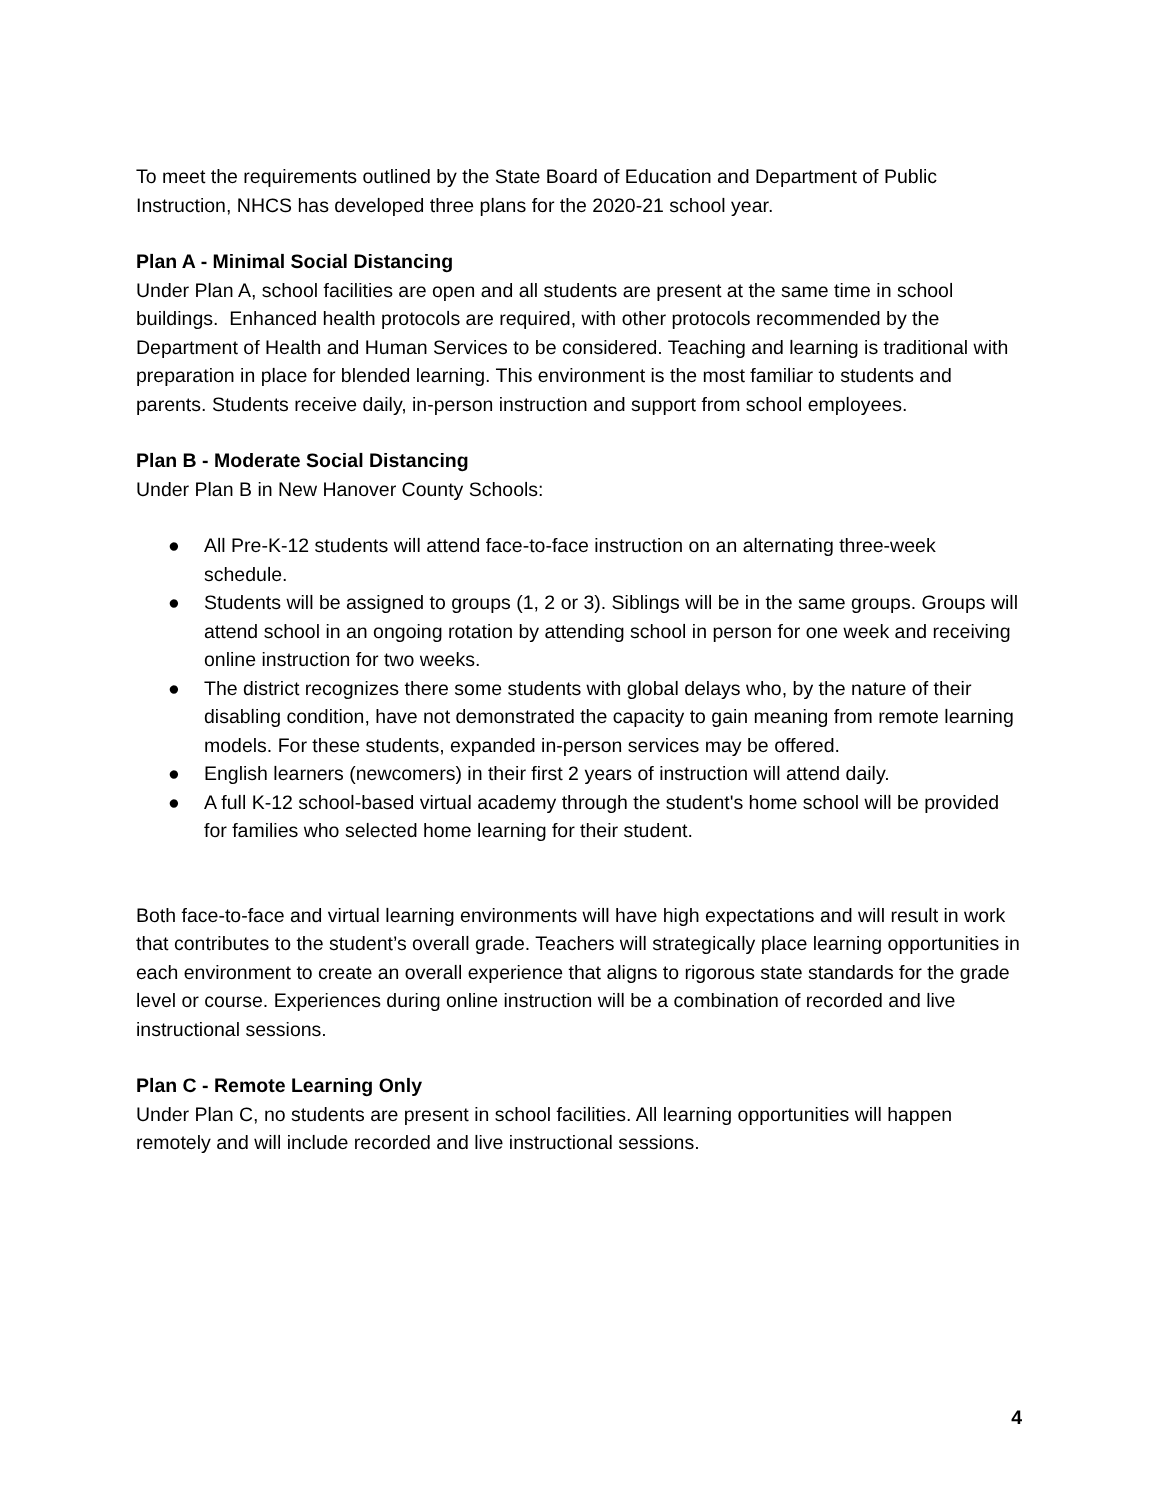To meet the requirements outlined by the State Board of Education and Department of Public Instruction, NHCS has developed three plans for the 2020-21 school year.
Plan A - Minimal Social Distancing
Under Plan A, school facilities are open and all students are present at the same time in school buildings. Enhanced health protocols are required, with other protocols recommended by the Department of Health and Human Services to be considered. Teaching and learning is traditional with preparation in place for blended learning. This environment is the most familiar to students and parents. Students receive daily, in-person instruction and support from school employees.
Plan B - Moderate Social Distancing
Under Plan B in New Hanover County Schools:
● All Pre-K-12 students will attend face-to-face instruction on an alternating three-week schedule.
● Students will be assigned to groups (1, 2 or 3). Siblings will be in the same groups. Groups will attend school in an ongoing rotation by attending school in person for one week and receiving online instruction for two weeks.
● The district recognizes there some students with global delays who, by the nature of their disabling condition, have not demonstrated the capacity to gain meaning from remote learning models. For these students, expanded in-person services may be offered.
● English learners (newcomers) in their first 2 years of instruction will attend daily.
● A full K-12 school-based virtual academy through the student's home school will be provided for families who selected home learning for their student.
Both face-to-face and virtual learning environments will have high expectations and will result in work that contributes to the student’s overall grade. Teachers will strategically place learning opportunities in each environment to create an overall experience that aligns to rigorous state standards for the grade level or course. Experiences during online instruction will be a combination of recorded and live instructional sessions.
Plan C - Remote Learning Only
Under Plan C, no students are present in school facilities. All learning opportunities will happen remotely and will include recorded and live instructional sessions.
4